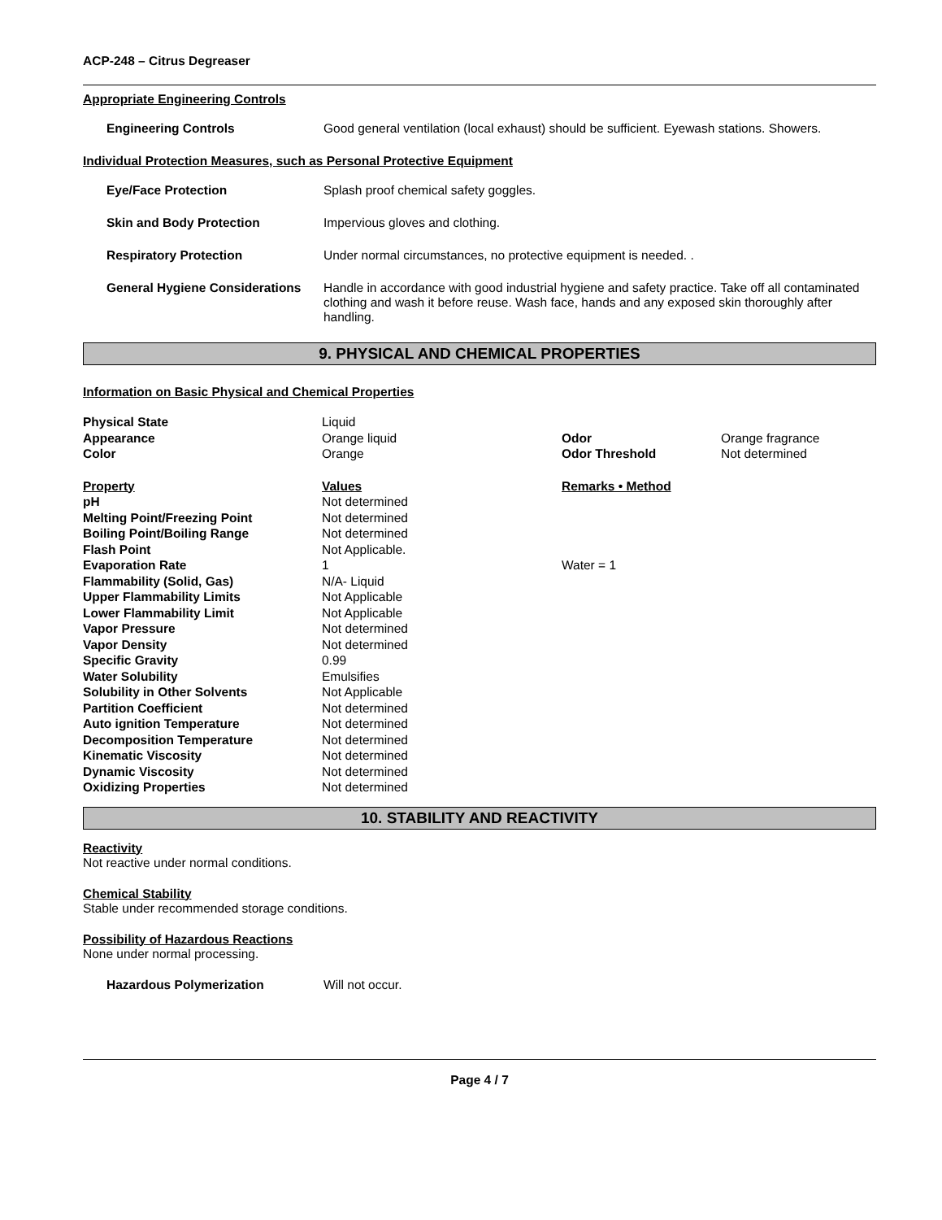ACP-248 – Citrus Degreaser
Appropriate Engineering Controls
Engineering Controls Good general ventilation (local exhaust) should be sufficient. Eyewash stations. Showers.
Individual Protection Measures, such as Personal Protective Equipment
Eye/Face Protection Splash proof chemical safety goggles.
Skin and Body Protection Impervious gloves and clothing.
Respiratory Protection Under normal circumstances, no protective equipment is needed. .
General Hygiene Considerations
Handle in accordance with good industrial hygiene and safety practice. Take off all contaminated clothing and wash it before reuse. Wash face, hands and any exposed skin thoroughly after handling.
9. PHYSICAL AND CHEMICAL PROPERTIES
Information on Basic Physical and Chemical Properties
| Physical State | Liquid | | |
| Appearance | Orange liquid | Odor | Orange fragrance |
| Color | Orange | Odor Threshold | Not determined |
| Property | Values | Remarks • Method | |
| pH | Not determined | | |
| Melting Point/Freezing Point | Not determined | | |
| Boiling Point/Boiling Range | Not determined | | |
| Flash Point | Not Applicable. | | |
| Evaporation Rate | 1 | Water = 1 | |
| Flammability (Solid, Gas) | N/A- Liquid | | |
| Upper Flammability Limits | Not Applicable | | |
| Lower Flammability Limit | Not Applicable | | |
| Vapor Pressure | Not determined | | |
| Vapor Density | Not determined | | |
| Specific Gravity | 0.99 | | |
| Water Solubility | Emulsifies | | |
| Solubility in Other Solvents | Not Applicable | | |
| Partition Coefficient | Not determined | | |
| Auto ignition Temperature | Not determined | | |
| Decomposition Temperature | Not determined | | |
| Kinematic Viscosity | Not determined | | |
| Dynamic Viscosity | Not determined | | |
| Oxidizing Properties | Not determined | | |
10. STABILITY AND REACTIVITY
Reactivity
Not reactive under normal conditions.
Chemical Stability
Stable under recommended storage conditions.
Possibility of Hazardous Reactions
None under normal processing.
Hazardous Polymerization Will not occur.
Page 4 / 7